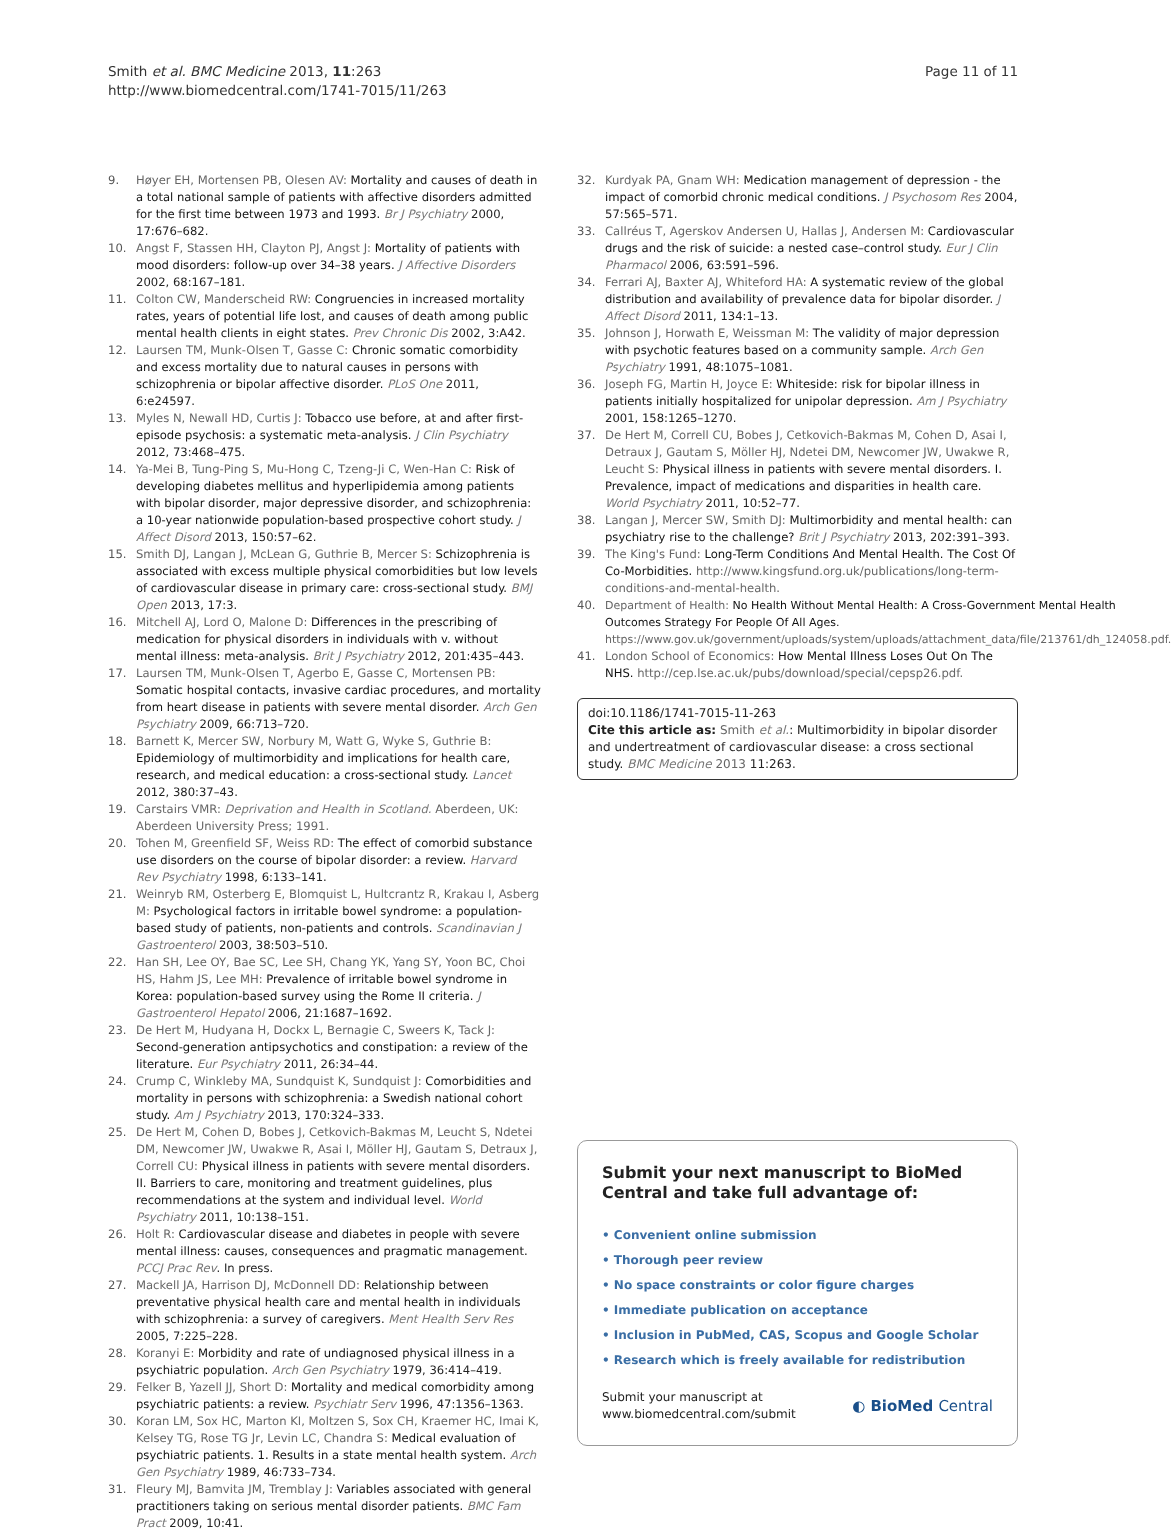Smith et al. BMC Medicine 2013, 11:263
http://www.biomedcentral.com/1741-7015/11/263
Page 11 of 11
9. Høyer EH, Mortensen PB, Olesen AV: Mortality and causes of death in a total national sample of patients with affective disorders admitted for the first time between 1973 and 1993. Br J Psychiatry 2000, 17:676–682.
10. Angst F, Stassen HH, Clayton PJ, Angst J: Mortality of patients with mood disorders: follow-up over 34–38 years. J Affective Disorders 2002, 68:167–181.
11. Colton CW, Manderscheid RW: Congruencies in increased mortality rates, years of potential life lost, and causes of death among public mental health clients in eight states. Prev Chronic Dis 2002, 3:A42.
12. Laursen TM, Munk-Olsen T, Gasse C: Chronic somatic comorbidity and excess mortality due to natural causes in persons with schizophrenia or bipolar affective disorder. PLoS One 2011, 6:e24597.
13. Myles N, Newall HD, Curtis J: Tobacco use before, at and after first-episode psychosis: a systematic meta-analysis. J Clin Psychiatry 2012, 73:468–475.
14. Ya-Mei B, Tung-Ping S, Mu-Hong C, Tzeng-Ji C, Wen-Han C: Risk of developing diabetes mellitus and hyperlipidemia among patients with bipolar disorder, major depressive disorder, and schizophrenia: a 10-year nationwide population-based prospective cohort study. J Affect Disord 2013, 150:57–62.
15. Smith DJ, Langan J, McLean G, Guthrie B, Mercer S: Schizophrenia is associated with excess multiple physical comorbidities but low levels of cardiovascular disease in primary care: cross-sectional study. BMJ Open 2013, 17:3.
16. Mitchell AJ, Lord O, Malone D: Differences in the prescribing of medication for physical disorders in individuals with v. without mental illness: meta-analysis. Brit J Psychiatry 2012, 201:435–443.
17. Laursen TM, Munk-Olsen T, Agerbo E, Gasse C, Mortensen PB: Somatic hospital contacts, invasive cardiac procedures, and mortality from heart disease in patients with severe mental disorder. Arch Gen Psychiatry 2009, 66:713–720.
18. Barnett K, Mercer SW, Norbury M, Watt G, Wyke S, Guthrie B: Epidemiology of multimorbidity and implications for health care, research, and medical education: a cross-sectional study. Lancet 2012, 380:37–43.
19. Carstairs VMR: Deprivation and Health in Scotland. Aberdeen, UK: Aberdeen University Press; 1991.
20. Tohen M, Greenfield SF, Weiss RD: The effect of comorbid substance use disorders on the course of bipolar disorder: a review. Harvard Rev Psychiatry 1998, 6:133–141.
21. Weinryb RM, Osterberg E, Blomquist L, Hultcrantz R, Krakau I, Asberg M: Psychological factors in irritable bowel syndrome: a population-based study of patients, non-patients and controls. Scandinavian J Gastroenterol 2003, 38:503–510.
22. Han SH, Lee OY, Bae SC, Lee SH, Chang YK, Yang SY, Yoon BC, Choi HS, Hahm JS, Lee MH: Prevalence of irritable bowel syndrome in Korea: population-based survey using the Rome II criteria. J Gastroenterol Hepatol 2006, 21:1687–1692.
23. De Hert M, Hudyana H, Dockx L, Bernagie C, Sweers K, Tack J: Second-generation antipsychotics and constipation: a review of the literature. Eur Psychiatry 2011, 26:34–44.
24. Crump C, Winkleby MA, Sundquist K, Sundquist J: Comorbidities and mortality in persons with schizophrenia: a Swedish national cohort study. Am J Psychiatry 2013, 170:324–333.
25. De Hert M, Cohen D, Bobes J, Cetkovich-Bakmas M, Leucht S, Ndetei DM, Newcomer JW, Uwakwe R, Asai I, Möller HJ, Gautam S, Detraux J, Correll CU: Physical illness in patients with severe mental disorders. II. Barriers to care, monitoring and treatment guidelines, plus recommendations at the system and individual level. World Psychiatry 2011, 10:138–151.
26. Holt R: Cardiovascular disease and diabetes in people with severe mental illness: causes, consequences and pragmatic management. PCCJ Prac Rev. In press.
27. Mackell JA, Harrison DJ, McDonnell DD: Relationship between preventative physical health care and mental health in individuals with schizophrenia: a survey of caregivers. Ment Health Serv Res 2005, 7:225–228.
28. Koranyi E: Morbidity and rate of undiagnosed physical illness in a psychiatric population. Arch Gen Psychiatry 1979, 36:414–419.
29. Felker B, Yazell JJ, Short D: Mortality and medical comorbidity among psychiatric patients: a review. Psychiatr Serv 1996, 47:1356–1363.
30. Koran LM, Sox HC, Marton KI, Moltzen S, Sox CH, Kraemer HC, Imai K, Kelsey TG, Rose TG Jr, Levin LC, Chandra S: Medical evaluation of psychiatric patients. 1. Results in a state mental health system. Arch Gen Psychiatry 1989, 46:733–734.
31. Fleury MJ, Bamvita JM, Tremblay J: Variables associated with general practitioners taking on serious mental disorder patients. BMC Fam Pract 2009, 10:41.
32. Kurdyak PA, Gnam WH: Medication management of depression - the impact of comorbid chronic medical conditions. J Psychosom Res 2004, 57:565–571.
33. Callréus T, Agerskov Andersen U, Hallas J, Andersen M: Cardiovascular drugs and the risk of suicide: a nested case–control study. Eur J Clin Pharmacol 2006, 63:591–596.
34. Ferrari AJ, Baxter AJ, Whiteford HA: A systematic review of the global distribution and availability of prevalence data for bipolar disorder. J Affect Disord 2011, 134:1–13.
35. Johnson J, Horwath E, Weissman M: The validity of major depression with psychotic features based on a community sample. Arch Gen Psychiatry 1991, 48:1075–1081.
36. Joseph FG, Martin H, Joyce E: Whiteside: risk for bipolar illness in patients initially hospitalized for unipolar depression. Am J Psychiatry 2001, 158:1265–1270.
37. De Hert M, Correll CU, Bobes J, Cetkovich-Bakmas M, Cohen D, Asai I, Detraux J, Gautam S, Möller HJ, Ndetei DM, Newcomer JW, Uwakwe R, Leucht S: Physical illness in patients with severe mental disorders. I. Prevalence, impact of medications and disparities in health care. World Psychiatry 2011, 10:52–77.
38. Langan J, Mercer SW, Smith DJ: Multimorbidity and mental health: can psychiatry rise to the challenge? Brit J Psychiatry 2013, 202:391–393.
39. The King's Fund: Long-Term Conditions And Mental Health. The Cost Of Co-Morbidities. http://www.kingsfund.org.uk/publications/long-term-conditions-and-mental-health.
40. Department of Health: No Health Without Mental Health: A Cross-Government Mental Health Outcomes Strategy For People Of All Ages. https://www.gov.uk/government/uploads/system/uploads/attachment_data/file/213761/dh_124058.pdf.
41. London School of Economics: How Mental Illness Loses Out On The NHS. http://cep.lse.ac.uk/pubs/download/special/cepsp26.pdf.
doi:10.1186/1741-7015-11-263
Cite this article as: Smith et al.: Multimorbidity in bipolar disorder and undertreatment of cardiovascular disease: a cross sectional study. BMC Medicine 2013 11:263.
Submit your next manuscript to BioMed Central and take full advantage of:
• Convenient online submission
• Thorough peer review
• No space constraints or color figure charges
• Immediate publication on acceptance
• Inclusion in PubMed, CAS, Scopus and Google Scholar
• Research which is freely available for redistribution
Submit your manuscript at
www.biomedcentral.com/submit
◐ BioMed Central